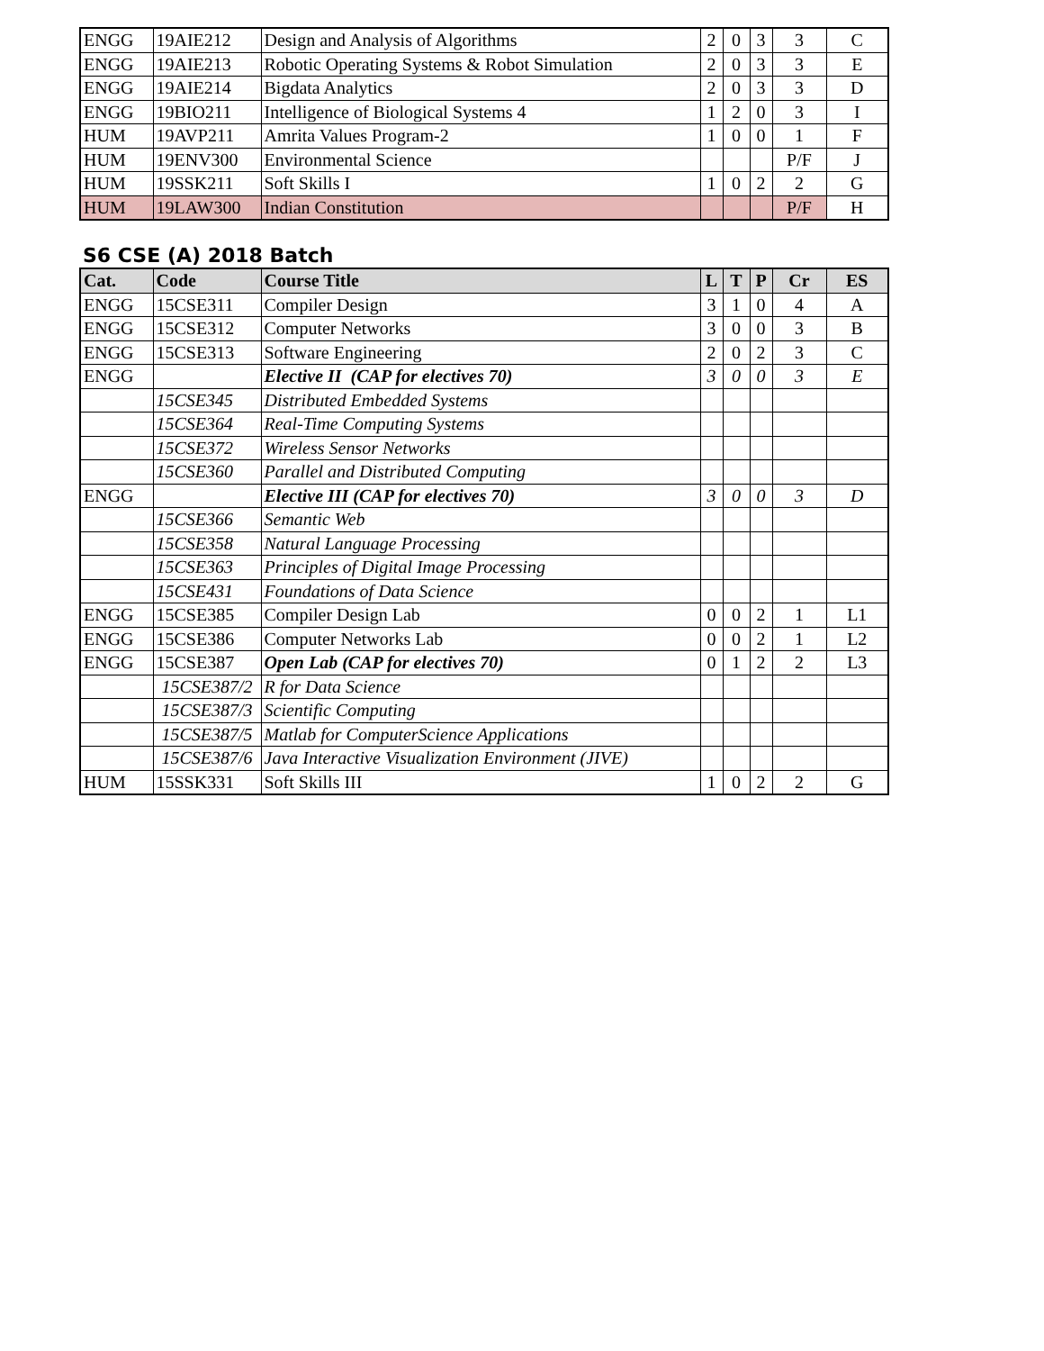| ENGG | 19AIE212 | Design and Analysis of Algorithms | 2 | 0 | 3 | 3 | C |
| ENGG | 19AIE213 | Robotic Operating Systems & Robot Simulation | 2 | 0 | 3 | 3 | E |
| ENGG | 19AIE214 | Bigdata Analytics | 2 | 0 | 3 | 3 | D |
| ENGG | 19BIO211 | Intelligence of Biological Systems 4 | 1 | 2 | 0 | 3 | I |
| HUM | 19AVP211 | Amrita Values Program-2 | 1 | 0 | 0 | 1 | F |
| HUM | 19ENV300 | Environmental Science | | | | P/F | J |
| HUM | 19SSK211 | Soft Skills I | 1 | 0 | 2 | 2 | G |
| HUM | 19LAW300 | Indian Constitution | | | | P/F | H |
S6 CSE (A) 2018 Batch
| Cat. | Code | Course Title | L | T | P | Cr | ES |
| --- | --- | --- | --- | --- | --- | --- | --- |
| ENGG | 15CSE311 | Compiler Design | 3 | 1 | 0 | 4 | A |
| ENGG | 15CSE312 | Computer Networks | 3 | 0 | 0 | 3 | B |
| ENGG | 15CSE313 | Software Engineering | 2 | 0 | 2 | 3 | C |
| ENGG | | Elective II (CAP for electives 70) | 3 | 0 | 0 | 3 | E |
| | 15CSE345 | Distributed Embedded Systems | | | | | |
| | 15CSE364 | Real-Time Computing Systems | | | | | |
| | 15CSE372 | Wireless Sensor Networks | | | | | |
| | 15CSE360 | Parallel and Distributed Computing | | | | | |
| ENGG | | Elective III (CAP for electives 70) | 3 | 0 | 0 | 3 | D |
| | 15CSE366 | Semantic Web | | | | | |
| | 15CSE358 | Natural Language Processing | | | | | |
| | 15CSE363 | Principles of Digital Image Processing | | | | | |
| | 15CSE431 | Foundations of Data Science | | | | | |
| ENGG | 15CSE385 | Compiler Design Lab | 0 | 0 | 2 | 1 | L1 |
| ENGG | 15CSE386 | Computer Networks Lab | 0 | 0 | 2 | 1 | L2 |
| ENGG | 15CSE387 | Open Lab (CAP for electives 70) | 0 | 1 | 2 | 2 | L3 |
| | 15CSE387/2 | R for Data Science | | | | | |
| | 15CSE387/3 | Scientific Computing | | | | | |
| | 15CSE387/5 | Matlab for ComputerScience Applications | | | | | |
| | 15CSE387/6 | Java Interactive Visualization Environment (JIVE) | | | | | |
| HUM | 15SSK331 | Soft Skills III | 1 | 0 | 2 | 2 | G |